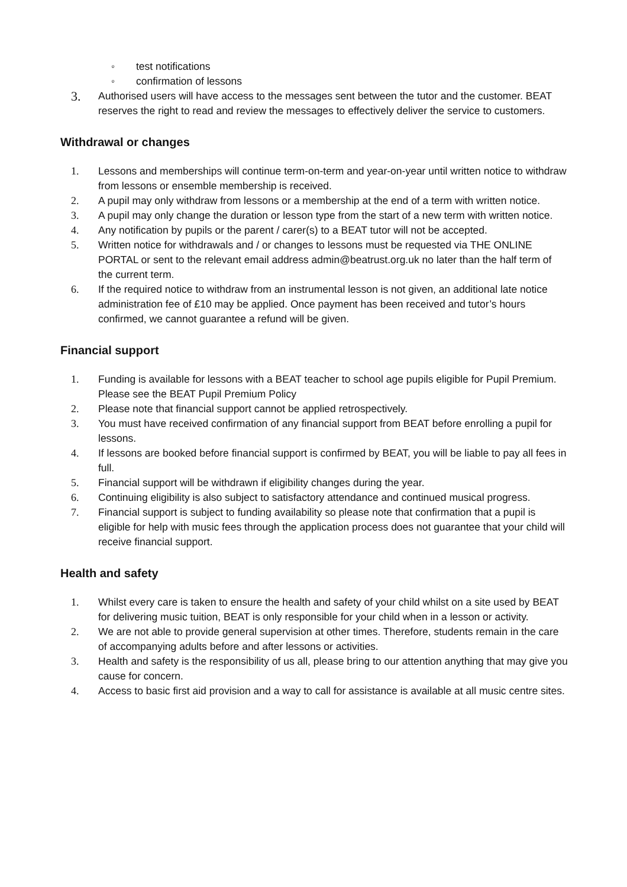◦ test notifications
◦ confirmation of lessons
3. Authorised users will have access to the messages sent between the tutor and the customer. BEAT reserves the right to read and review the messages to effectively deliver the service to customers.
Withdrawal or changes
1. Lessons and memberships will continue term-on-term and year-on-year until written notice to withdraw from lessons or ensemble membership is received.
2. A pupil may only withdraw from lessons or a membership at the end of a term with written notice.
3. A pupil may only change the duration or lesson type from the start of a new term with written notice.
4. Any notification by pupils or the parent / carer(s) to a BEAT tutor will not be accepted.
5. Written notice for withdrawals and / or changes to lessons must be requested via THE ONLINE PORTAL or sent to the relevant email address admin@beatrust.org.uk no later than the half term of the current term.
6. If the required notice to withdraw from an instrumental lesson is not given, an additional late notice administration fee of £10 may be applied. Once payment has been received and tutor’s hours confirmed, we cannot guarantee a refund will be given.
Financial support
1. Funding is available for lessons with a BEAT teacher to school age pupils eligible for Pupil Premium. Please see the BEAT Pupil Premium Policy
2. Please note that financial support cannot be applied retrospectively.
3. You must have received confirmation of any financial support from BEAT before enrolling a pupil for lessons.
4. If lessons are booked before financial support is confirmed by BEAT, you will be liable to pay all fees in full.
5. Financial support will be withdrawn if eligibility changes during the year.
6. Continuing eligibility is also subject to satisfactory attendance and continued musical progress.
7. Financial support is subject to funding availability so please note that confirmation that a pupil is eligible for help with music fees through the application process does not guarantee that your child will receive financial support.
Health and safety
1. Whilst every care is taken to ensure the health and safety of your child whilst on a site used by BEAT for delivering music tuition, BEAT is only responsible for your child when in a lesson or activity.
2. We are not able to provide general supervision at other times. Therefore, students remain in the care of accompanying adults before and after lessons or activities.
3. Health and safety is the responsibility of us all, please bring to our attention anything that may give you cause for concern.
4. Access to basic first aid provision and a way to call for assistance is available at all music centre sites.